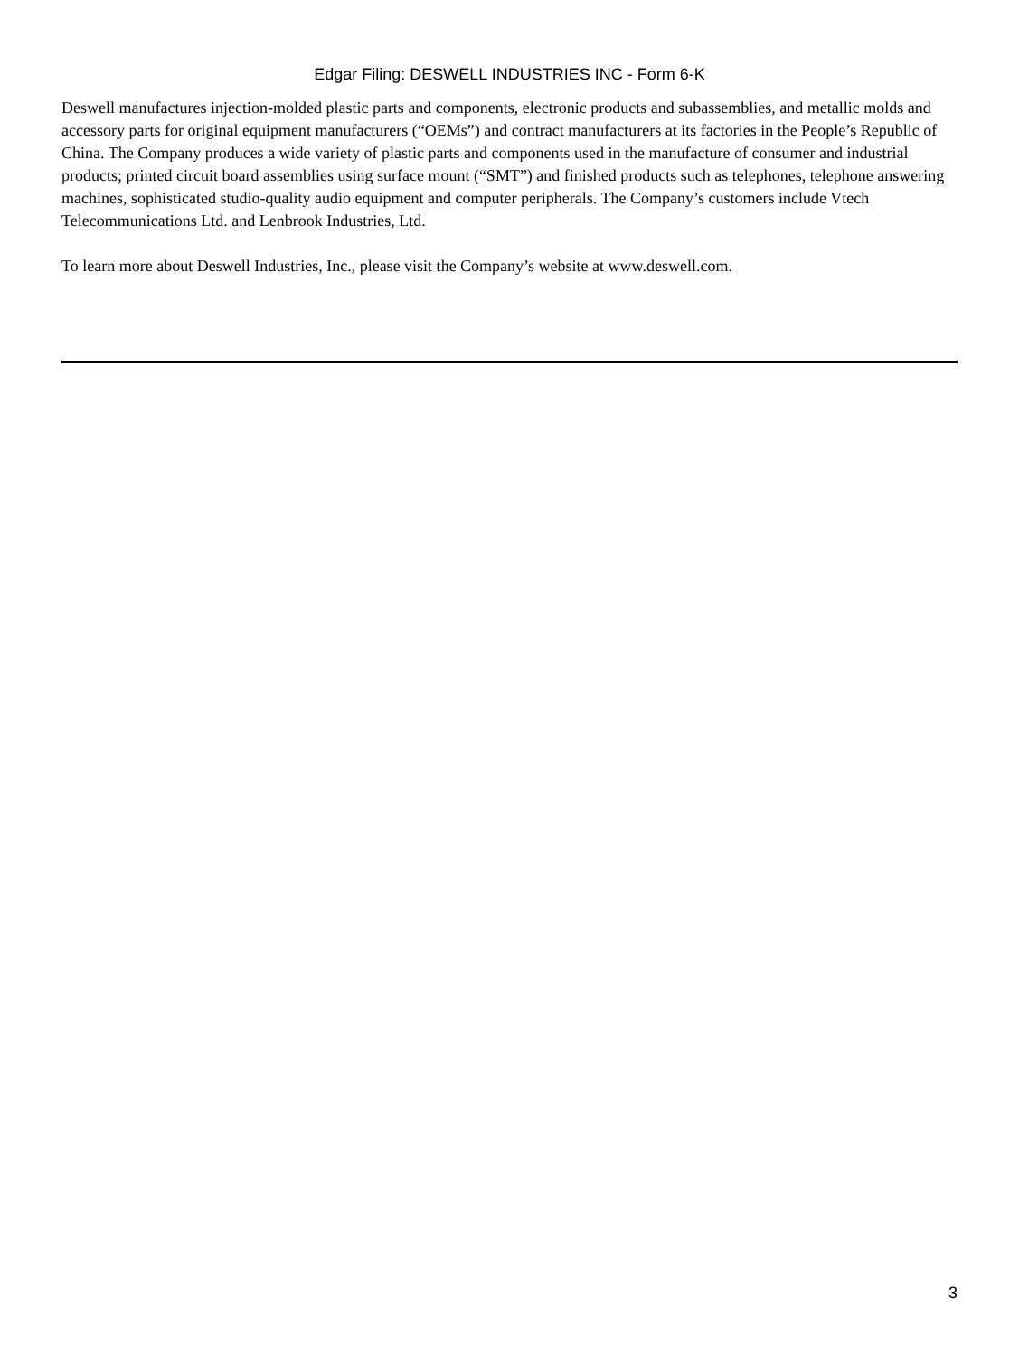Edgar Filing: DESWELL INDUSTRIES INC - Form 6-K
Deswell manufactures injection-molded plastic parts and components, electronic products and subassemblies, and metallic molds and accessory parts for original equipment manufacturers (“OEMs”) and contract manufacturers at its factories in the People’s Republic of China. The Company produces a wide variety of plastic parts and components used in the manufacture of consumer and industrial products; printed circuit board assemblies using surface mount (“SMT”) and finished products such as telephones, telephone answering machines, sophisticated studio-quality audio equipment and computer peripherals. The Company’s customers include Vtech Telecommunications Ltd. and Lenbrook Industries, Ltd.
To learn more about Deswell Industries, Inc., please visit the Company’s website at www.deswell.com.
3